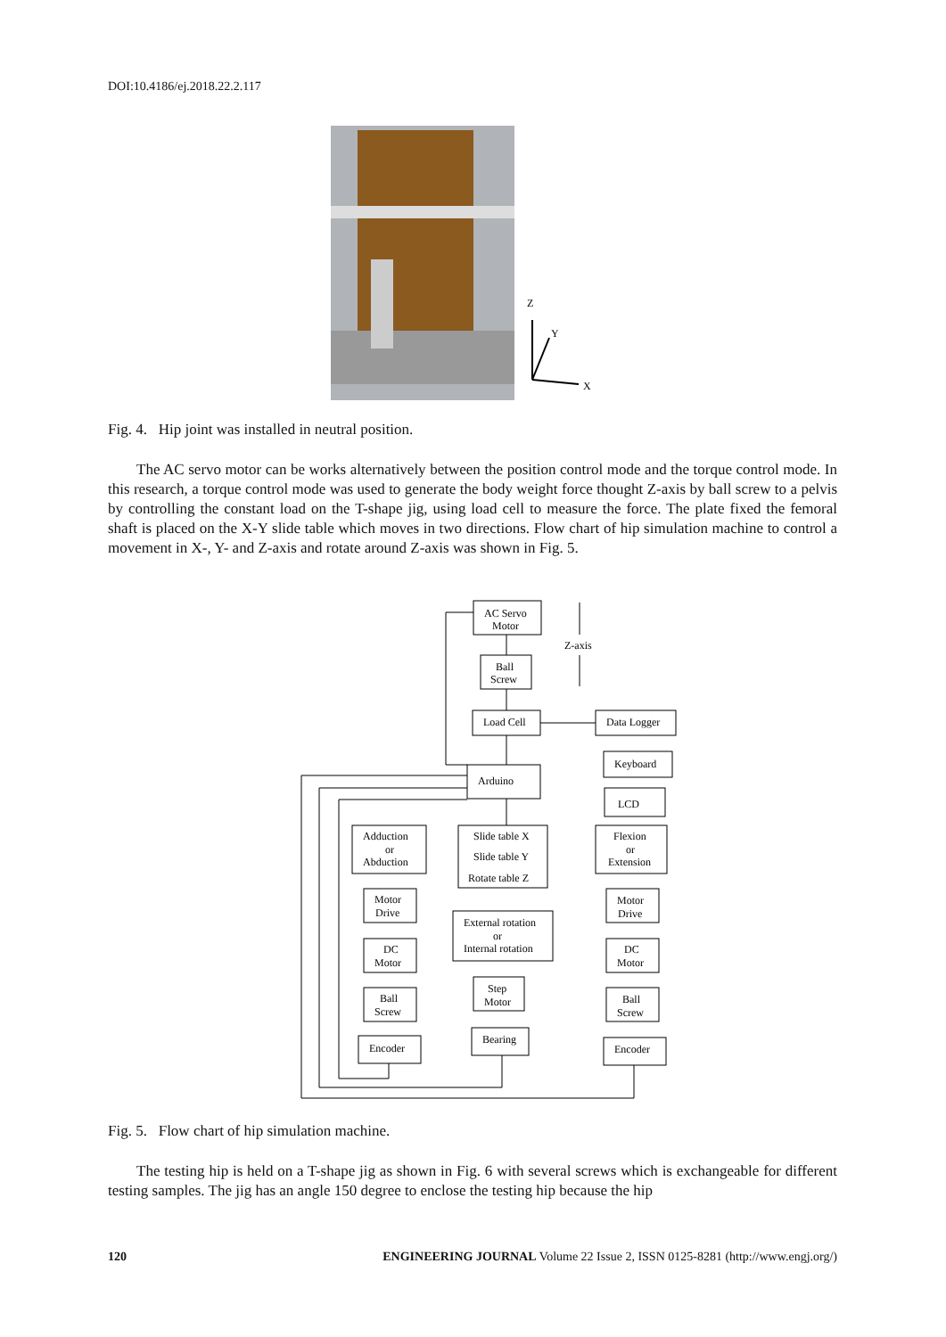DOI:10.4186/ej.2018.22.2.117
Z
Y
X
Fig. 4. Hip joint was installed in neutral position.
The AC servo motor can be works alternatively between the position control mode and the torque control mode. In this research, a torque control mode was used to generate the body weight force thought Z-axis by ball screw to a pelvis by controlling the constant load on the T-shape jig, using load cell to measure the force. The plate fixed the femoral shaft is placed on the X-Y slide table which moves in two directions. Flow chart of hip simulation machine to control a movement in X-, Y- and Z-axis and rotate around Z-axis was shown in Fig. 5.
AC Servo
Motor
Ball
Screw
Z-axis
Load Cell
Data Logger
Keyboard
Arduino
LCD
Adduction
or
Abduction
Slide table X
Slide table Y
Rotate table Z
Flexion
or
Extension
Motor
Drive
External rotation
or
Internal rotation
Motor
Drive
DC
Motor
DC
Motor
Step
Motor
Ball
Screw
Ball
Screw
Bearing
Encoder
Encoder
Fig. 5. Flow chart of hip simulation machine.
The testing hip is held on a T-shape jig as shown in Fig. 6 with several screws which is exchangeable for different testing samples. The jig has an angle 150 degree to enclose the testing hip because the hip
120 ENGINEERING JOURNAL Volume 22 Issue 2, ISSN 0125-8281 (http://www.engj.org/)